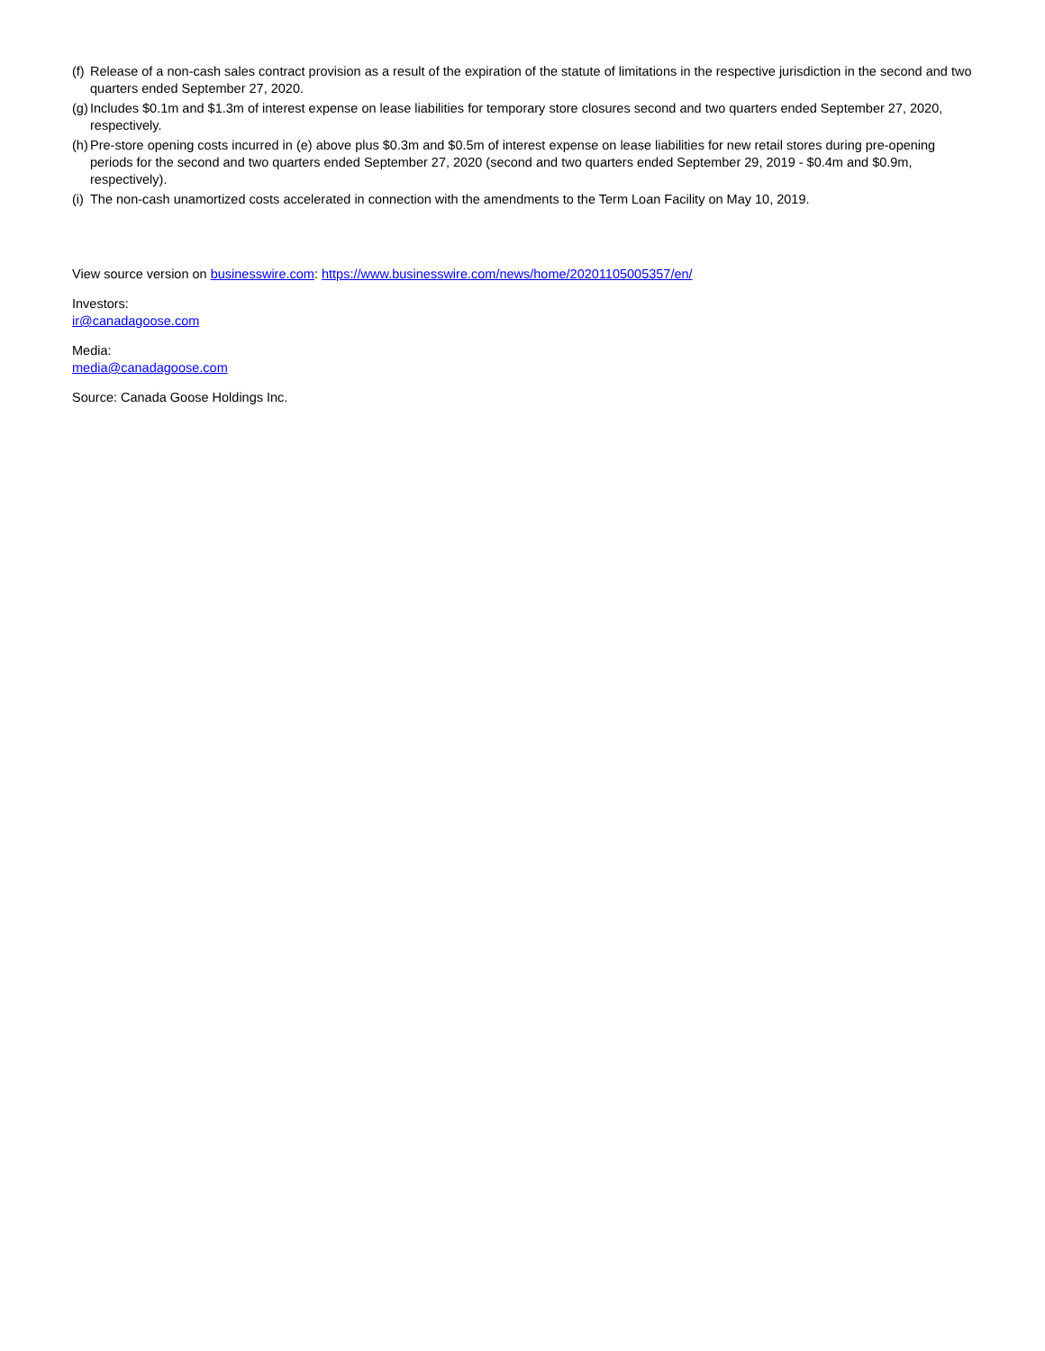(f) Release of a non-cash sales contract provision as a result of the expiration of the statute of limitations in the respective jurisdiction in the second and two quarters ended September 27, 2020.
(g) Includes $0.1m and $1.3m of interest expense on lease liabilities for temporary store closures second and two quarters ended September 27, 2020, respectively.
(h) Pre-store opening costs incurred in (e) above plus $0.3m and $0.5m of interest expense on lease liabilities for new retail stores during pre-opening periods for the second and two quarters ended September 27, 2020 (second and two quarters ended September 29, 2019 - $0.4m and $0.9m, respectively).
(i) The non-cash unamortized costs accelerated in connection with the amendments to the Term Loan Facility on May 10, 2019.
View source version on businesswire.com: https://www.businesswire.com/news/home/20201105005357/en/
Investors:
ir@canadagoose.com
Media:
media@canadagoose.com
Source: Canada Goose Holdings Inc.